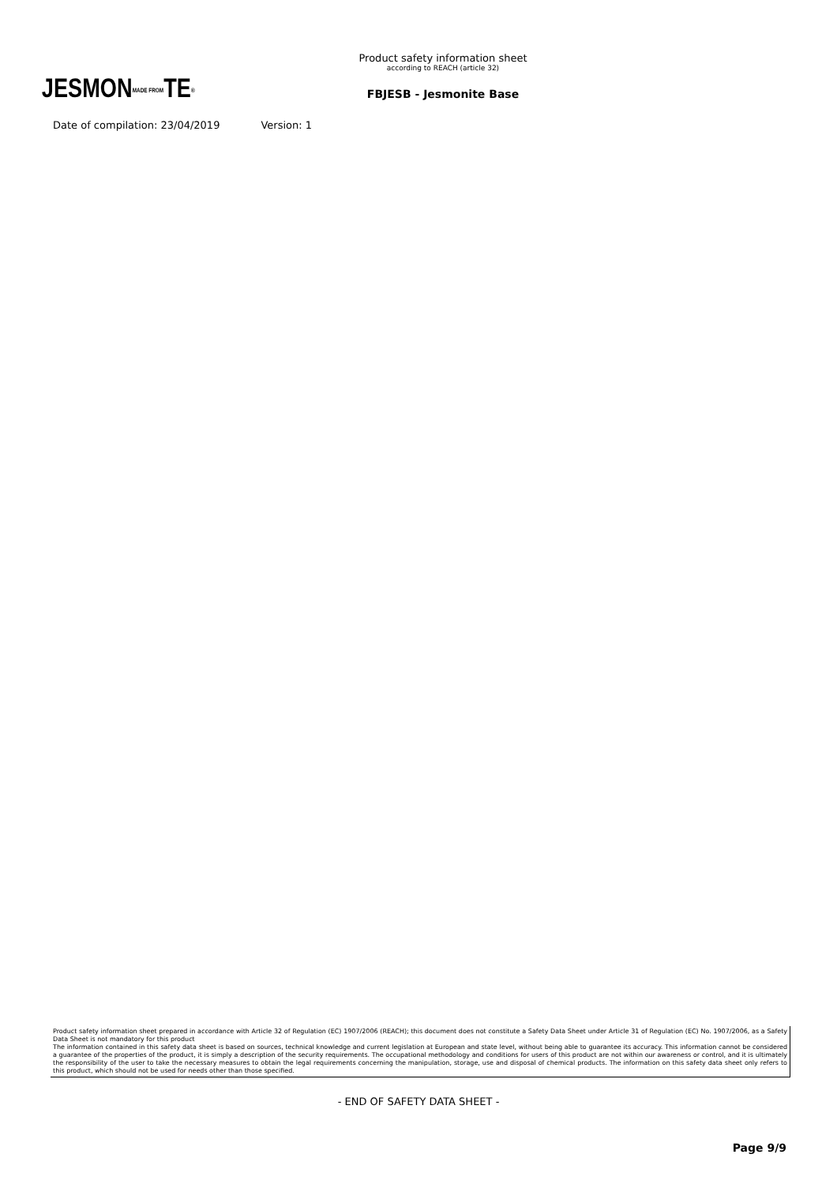JESMONMADE FROMTE®
Product safety information sheet
according to REACH (article 32)
FBJESB - Jesmonite Base
Date of compilation: 23/04/2019 Version: 1
Product safety information sheet prepared in accordance with Article 32 of Regulation (EC) 1907/2006 (REACH); this document does not constitute a Safety Data Sheet under Article 31 of Regulation (EC) No. 1907/2006, as a Safety Data Sheet is not mandatory for this product
The information contained in this safety data sheet is based on sources, technical knowledge and current legislation at European and state level, without being able to guarantee its accuracy. This information cannot be considered a guarantee of the properties of the product, it is simply a description of the security requirements. The occupational methodology and conditions for users of this product are not within our awareness or control, and it is ultimately the responsibility of the user to take the necessary measures to obtain the legal requirements concerning the manipulation, storage, use and disposal of chemical products. The information on this safety data sheet only refers to this product, which should not be used for needs other than those specified.
- END OF SAFETY DATA SHEET -
Page 9/9